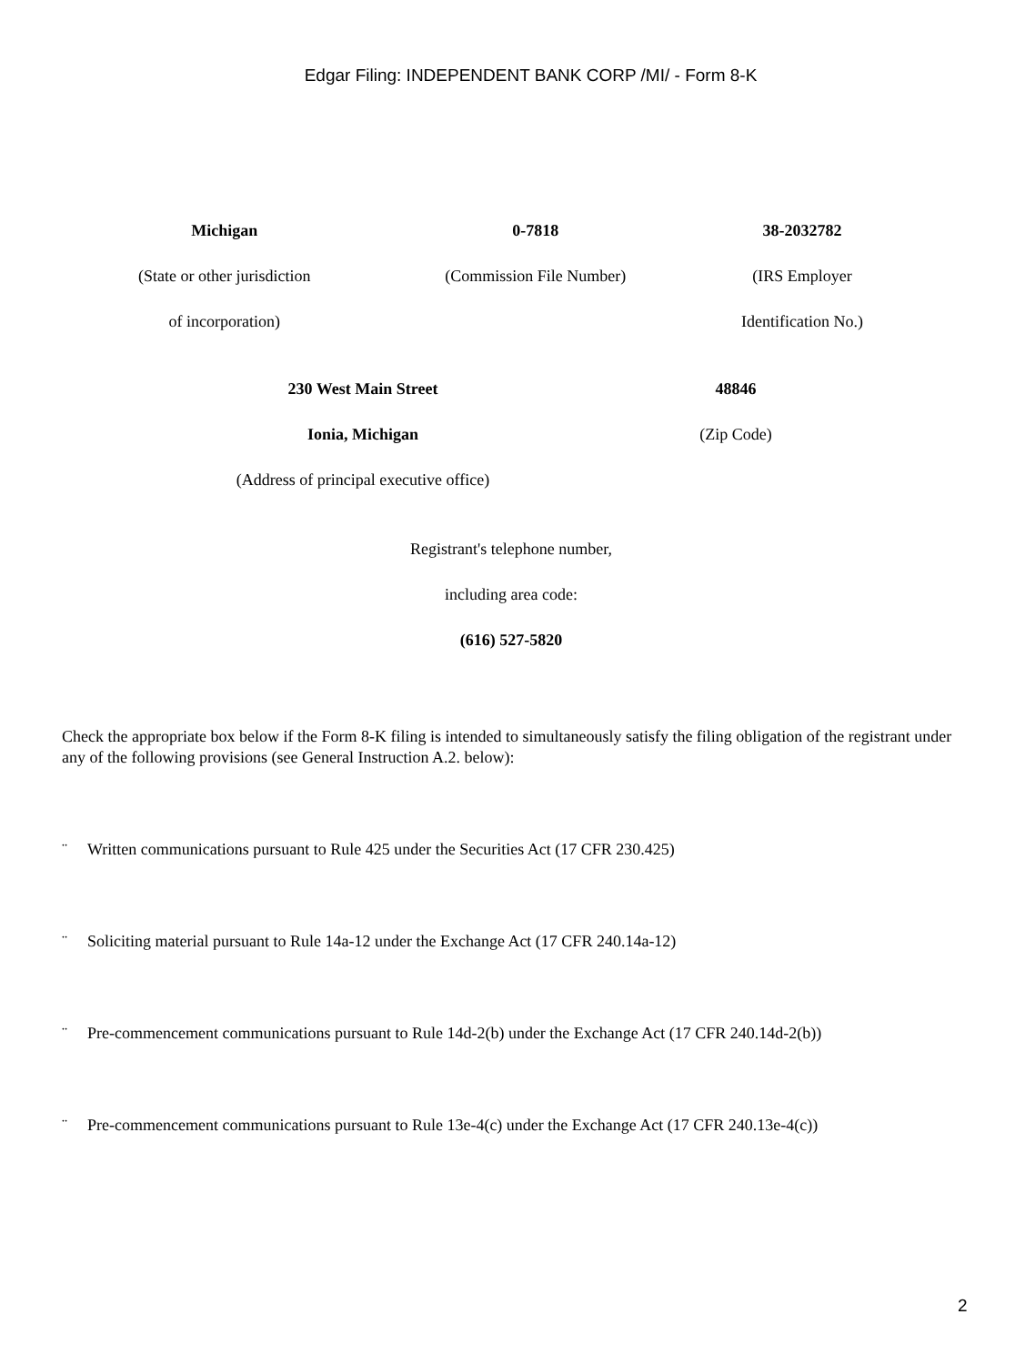Edgar Filing: INDEPENDENT BANK CORP /MI/ - Form 8-K
| Michigan | 0-7818 | 38-2032782 |
| (State or other jurisdiction | (Commission File Number) | (IRS Employer |
| of incorporation) | | Identification No.) |
| 230 West Main Street | 48846 |
| Ionia, Michigan | (Zip Code) |
| (Address of principal executive office) | |
Registrant's telephone number,
including area code:
(616) 527-5820
Check the appropriate box below if the Form 8-K filing is intended to simultaneously satisfy the filing obligation of the registrant under any of the following provisions (see General Instruction A.2. below):
¨ Written communications pursuant to Rule 425 under the Securities Act (17 CFR 230.425)
¨ Soliciting material pursuant to Rule 14a-12 under the Exchange Act (17 CFR 240.14a-12)
¨ Pre-commencement communications pursuant to Rule 14d-2(b) under the Exchange Act (17 CFR 240.14d-2(b))
¨ Pre-commencement communications pursuant to Rule 13e-4(c) under the Exchange Act (17 CFR 240.13e-4(c))
2